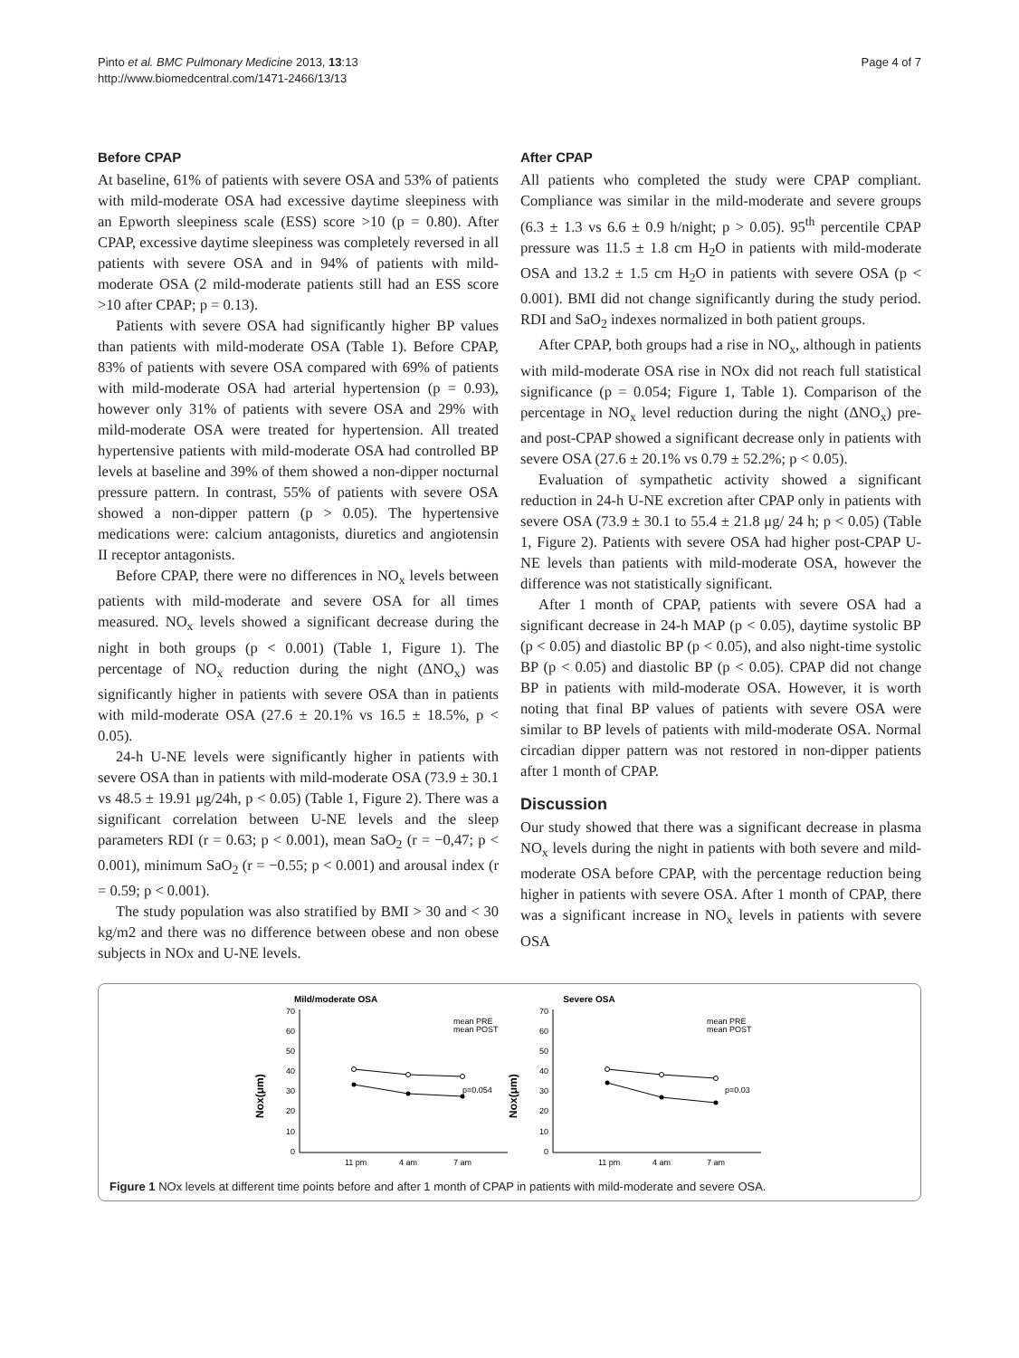Pinto et al. BMC Pulmonary Medicine 2013, 13:13
http://www.biomedcentral.com/1471-2466/13/13
Page 4 of 7
Before CPAP
At baseline, 61% of patients with severe OSA and 53% of patients with mild-moderate OSA had excessive daytime sleepiness with an Epworth sleepiness scale (ESS) score >10 (p = 0.80). After CPAP, excessive daytime sleepiness was completely reversed in all patients with severe OSA and in 94% of patients with mild-moderate OSA (2 mild-moderate patients still had an ESS score >10 after CPAP; p = 0.13).
Patients with severe OSA had significantly higher BP values than patients with mild-moderate OSA (Table 1). Before CPAP, 83% of patients with severe OSA compared with 69% of patients with mild-moderate OSA had arterial hypertension (p = 0.93), however only 31% of patients with severe OSA and 29% with mild-moderate OSA were treated for hypertension. All treated hypertensive patients with mild-moderate OSA had controlled BP levels at baseline and 39% of them showed a non-dipper nocturnal pressure pattern. In contrast, 55% of patients with severe OSA showed a non-dipper pattern (p > 0.05). The hypertensive medications were: calcium antagonists, diuretics and angiotensin II receptor antagonists.
Before CPAP, there were no differences in NO<sub>x</sub> levels between patients with mild-moderate and severe OSA for all times measured. NO<sub>x</sub> levels showed a significant decrease during the night in both groups (p < 0.001) (Table 1, Figure 1). The percentage of NO<sub>x</sub> reduction during the night (ΔNO<sub>x</sub>) was significantly higher in patients with severe OSA than in patients with mild-moderate OSA (27.6 ± 20.1% vs 16.5 ± 18.5%, p < 0.05).
24-h U-NE levels were significantly higher in patients with severe OSA than in patients with mild-moderate OSA (73.9 ± 30.1 vs 48.5 ± 19.91 μg/24h, p < 0.05) (Table 1, Figure 2). There was a significant correlation between U-NE levels and the sleep parameters RDI (r = 0.63; p < 0.001), mean SaO<sub>2</sub> (r = −0,47; p < 0.001), minimum SaO<sub>2</sub> (r = −0.55; p < 0.001) and arousal index (r = 0.59; p < 0.001).
The study population was also stratified by BMI > 30 and < 30 kg/m2 and there was no difference between obese and non obese subjects in NOx and U-NE levels.
After CPAP
All patients who completed the study were CPAP compliant. Compliance was similar in the mild-moderate and severe groups (6.3 ± 1.3 vs 6.6 ± 0.9 h/night; p > 0.05). 95<sup>th</sup> percentile CPAP pressure was 11.5 ± 1.8 cm H<sub>2</sub>O in patients with mild-moderate OSA and 13.2 ± 1.5 cm H<sub>2</sub>O in patients with severe OSA (p < 0.001). BMI did not change significantly during the study period. RDI and SaO<sub>2</sub> indexes normalized in both patient groups.
After CPAP, both groups had a rise in NO<sub>x</sub>, although in patients with mild-moderate OSA rise in NOx did not reach full statistical significance (p = 0.054; Figure 1, Table 1). Comparison of the percentage in NO<sub>x</sub> level reduction during the night (ΔNO<sub>x</sub>) pre- and post-CPAP showed a significant decrease only in patients with severe OSA (27.6 ± 20.1% vs 0.79 ± 52.2%; p < 0.05).
Evaluation of sympathetic activity showed a significant reduction in 24-h U-NE excretion after CPAP only in patients with severe OSA (73.9 ± 30.1 to 55.4 ± 21.8 μg/ 24 h; p < 0.05) (Table 1, Figure 2). Patients with severe OSA had higher post-CPAP U-NE levels than patients with mild-moderate OSA, however the difference was not statistically significant.
After 1 month of CPAP, patients with severe OSA had a significant decrease in 24-h MAP (p < 0.05), daytime systolic BP (p < 0.05) and diastolic BP (p < 0.05), and also night-time systolic BP (p < 0.05) and diastolic BP (p < 0.05). CPAP did not change BP in patients with mild-moderate OSA. However, it is worth noting that final BP values of patients with severe OSA were similar to BP levels of patients with mild-moderate OSA. Normal circadian dipper pattern was not restored in non-dipper patients after 1 month of CPAP.
Discussion
Our study showed that there was a significant decrease in plasma NO<sub>x</sub> levels during the night in patients with both severe and mild-moderate OSA before CPAP, with the percentage reduction being higher in patients with severe OSA. After 1 month of CPAP, there was a significant increase in NO<sub>x</sub> levels in patients with severe OSA
Mild/moderate OSA
Nox(μm)
0
10
20
30
40
50
60
70
p=0.054
11 pm
4 am
7 am
mean PRE
mean POST
Severe OSA
Nox(μm)
0
10
20
30
40
50
60
70
p=0.03
11 pm
4 am
7 am
mean PRE
mean POST
Figure 1 NOx levels at different time points before and after 1 month of CPAP in patients with mild-moderate and severe OSA.